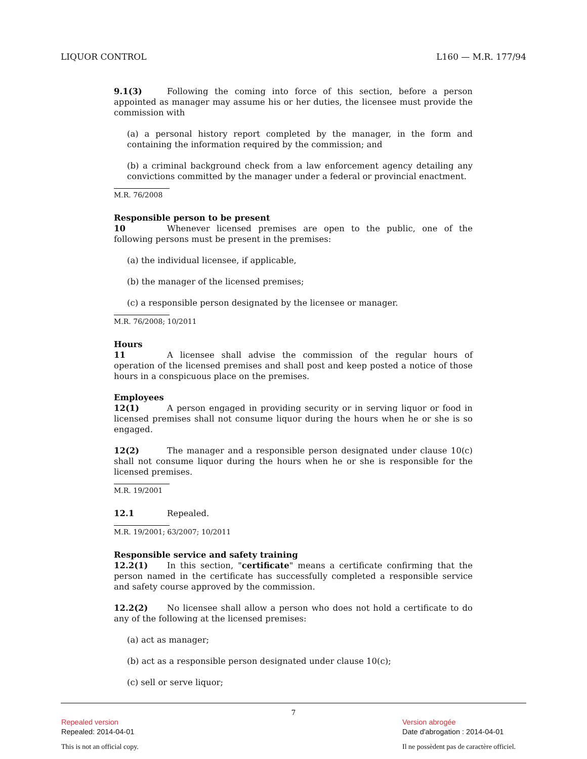LIQUOR CONTROL L160 — M.R. 177/94
9.1(3) Following the coming into force of this section, before a person appointed as manager may assume his or her duties, the licensee must provide the commission with
(a) a personal history report completed by the manager, in the form and containing the information required by the commission; and
(b) a criminal background check from a law enforcement agency detailing any convictions committed by the manager under a federal or provincial enactment.
M.R. 76/2008
Responsible person to be present
10 Whenever licensed premises are open to the public, one of the following persons must be present in the premises:
(a) the individual licensee, if applicable,
(b) the manager of the licensed premises;
(c) a responsible person designated by the licensee or manager.
M.R. 76/2008; 10/2011
Hours
11 A licensee shall advise the commission of the regular hours of operation of the licensed premises and shall post and keep posted a notice of those hours in a conspicuous place on the premises.
Employees
12(1) A person engaged in providing security or in serving liquor or food in licensed premises shall not consume liquor during the hours when he or she is so engaged.
12(2) The manager and a responsible person designated under clause 10(c) shall not consume liquor during the hours when he or she is responsible for the licensed premises.
M.R. 19/2001
12.1 Repealed.
M.R. 19/2001; 63/2007; 10/2011
Responsible service and safety training
12.2(1) In this section, "certificate" means a certificate confirming that the person named in the certificate has successfully completed a responsible service and safety course approved by the commission.
12.2(2) No licensee shall allow a person who does not hold a certificate to do any of the following at the licensed premises:
(a) act as manager;
(b) act as a responsible person designated under clause 10(c);
(c) sell or serve liquor;
7
Repealed version
Repealed: 2014-04-01
This is not an official copy.
Version abrogée
Date d'abrogation : 2014-04-01
Il ne possèdent pas de caractère officiel.